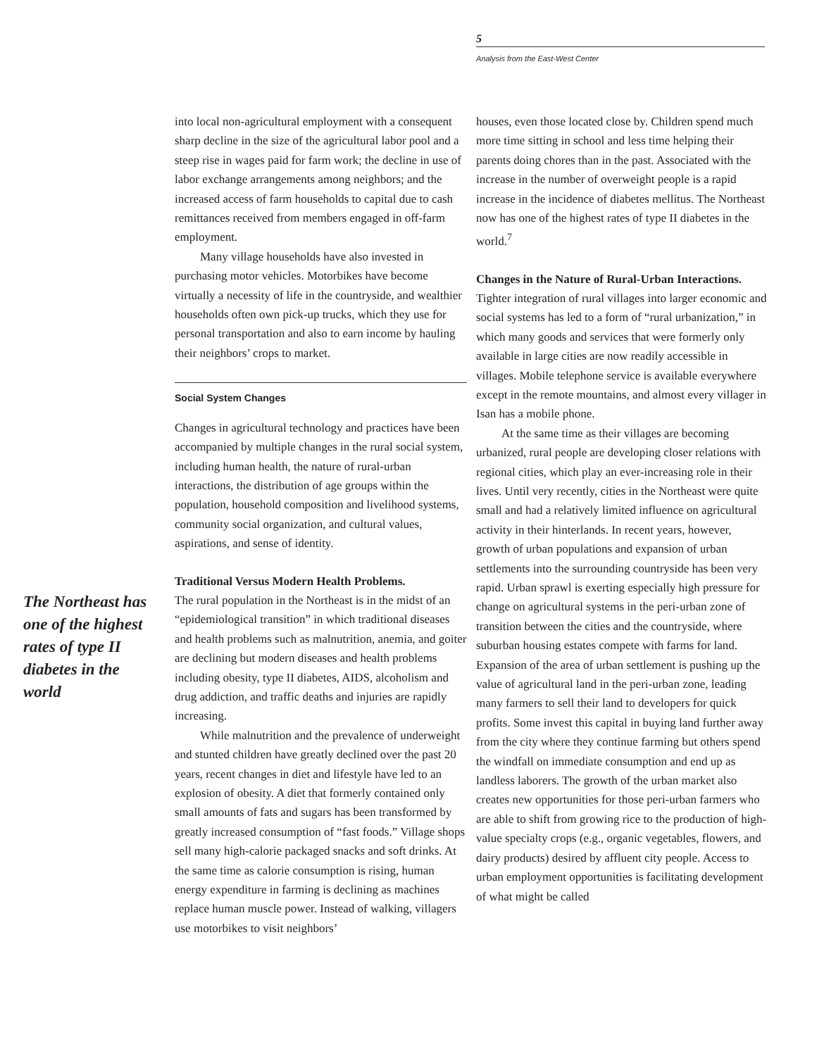5
Analysis from the East-West Center
The Northeast has one of the highest rates of type II diabetes in the world
into local non-agricultural employment with a consequent sharp decline in the size of the agricultural labor pool and a steep rise in wages paid for farm work; the decline in use of labor exchange arrangements among neighbors; and the increased access of farm households to capital due to cash remittances received from members engaged in off-farm employment.
Many village households have also invested in purchasing motor vehicles. Motorbikes have become virtually a necessity of life in the countryside, and wealthier households often own pick-up trucks, which they use for personal transportation and also to earn income by hauling their neighbors’ crops to market.
Social System Changes
Changes in agricultural technology and practices have been accompanied by multiple changes in the rural social system, including human health, the nature of rural-urban interactions, the distribution of age groups within the population, household composition and livelihood systems, community social organization, and cultural values, aspirations, and sense of identity.
Traditional Versus Modern Health Problems.
The rural population in the Northeast is in the midst of an “epidemiological transition” in which traditional diseases and health problems such as malnutrition, anemia, and goiter are declining but modern diseases and health problems including obesity, type II diabetes, AIDS, alcoholism and drug addiction, and traffic deaths and injuries are rapidly increasing.
While malnutrition and the prevalence of underweight and stunted children have greatly declined over the past 20 years, recent changes in diet and lifestyle have led to an explosion of obesity. A diet that formerly contained only small amounts of fats and sugars has been transformed by greatly increased consumption of “fast foods.” Village shops sell many high-calorie packaged snacks and soft drinks. At the same time as calorie consumption is rising, human energy expenditure in farming is declining as machines replace human muscle power. Instead of walking, villagers use motorbikes to visit neighbors’
houses, even those located close by. Children spend much more time sitting in school and less time helping their parents doing chores than in the past. Associated with the increase in the number of overweight people is a rapid increase in the incidence of diabetes mellitus. The Northeast now has one of the highest rates of type II diabetes in the world.<sup>7</sup>
Changes in the Nature of Rural-Urban Interactions.
Tighter integration of rural villages into larger economic and social systems has led to a form of “rural urbanization,” in which many goods and services that were formerly only available in large cities are now readily accessible in villages. Mobile telephone service is available everywhere except in the remote mountains, and almost every villager in Isan has a mobile phone.
At the same time as their villages are becoming urbanized, rural people are developing closer relations with regional cities, which play an ever-increasing role in their lives. Until very recently, cities in the Northeast were quite small and had a relatively limited influence on agricultural activity in their hinterlands. In recent years, however, growth of urban populations and expansion of urban settlements into the surrounding countryside has been very rapid. Urban sprawl is exerting especially high pressure for change on agricultural systems in the peri-urban zone of transition between the cities and the countryside, where suburban housing estates compete with farms for land. Expansion of the area of urban settlement is pushing up the value of agricultural land in the peri-urban zone, leading many farmers to sell their land to developers for quick profits. Some invest this capital in buying land further away from the city where they continue farming but others spend the windfall on immediate consumption and end up as landless laborers. The growth of the urban market also creates new opportunities for those peri-urban farmers who are able to shift from growing rice to the production of high-value specialty crops (e.g., organic vegetables, flowers, and dairy products) desired by affluent city people. Access to urban employment opportunities is facilitating development of what might be called